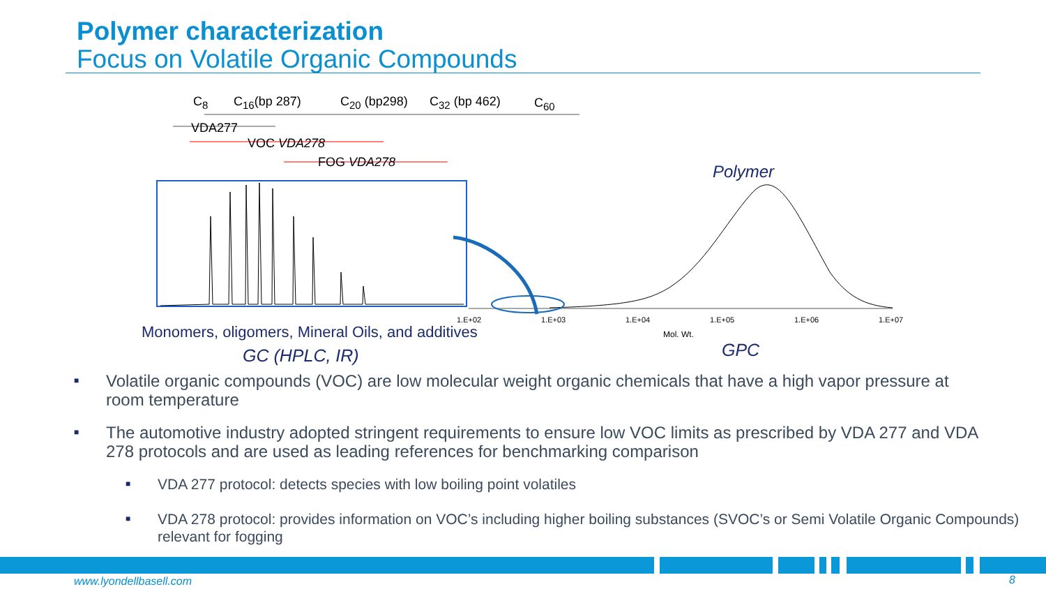Polymer characterization
Focus on Volatile Organic Compounds
C<sub>8</sub> C<sub>16</sub>(bp 287) C<sub>20</sub> (bp298) C<sub>32</sub> (bp 462) C<sub>60</sub>
VDA277
VOC VDA278
FOG VDA278 Polymer
1.E+02 1.E+03 1.E+04 1.E+05 1.E+06 1.E+07
Mol. Wt.
Monomers, oligomers, Mineral Oils, and additives
GC (HPLC, IR) GPC
■
Volatile organic compounds (VOC) are low molecular weight organic chemicals that have a high vapor pressure at room temperature
■
The automotive industry adopted stringent requirements to ensure low VOC limits as prescribed by VDA 277 and VDA 278 protocols and are used as leading references for benchmarking comparison
■
VDA 277 protocol: detects species with low boiling point volatiles
■
VDA 278 protocol: provides information on VOC’s including higher boiling substances (SVOC’s or Semi Volatile Organic Compounds) relevant for fogging
www.lyondellbasell.com 8